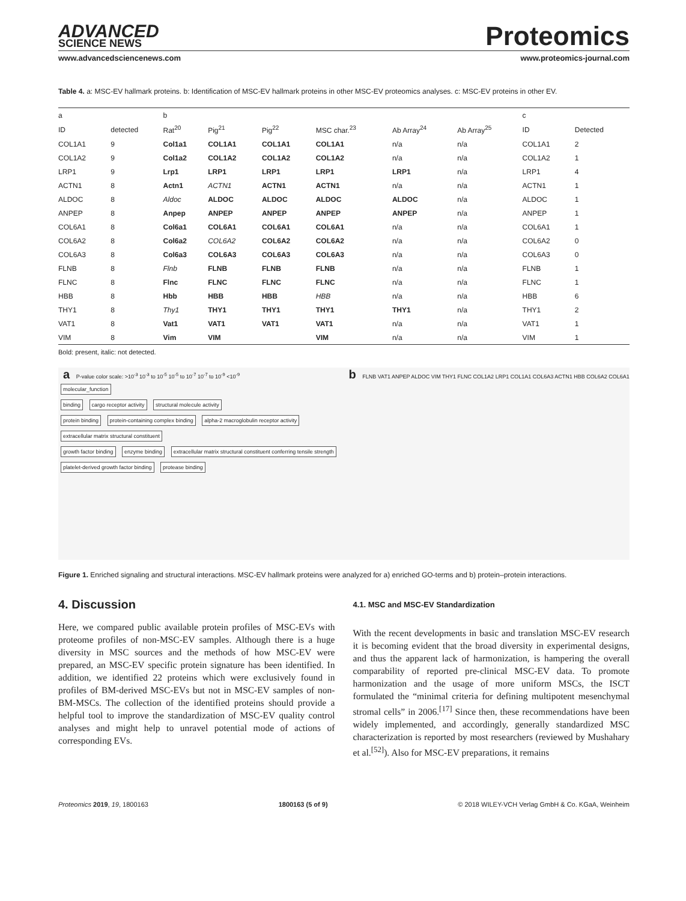ADVANCED
SCIENCE NEWS
Proteomics
www.advancedsciencenews.com www.proteomics-journal.com
Table 4. a: MSC-EV hallmark proteins. b: Identification of MSC-EV hallmark proteins in other MSC-EV proteomics analyses. c: MSC-EV proteins in other EV.
| a | | b | | | | | | c | |
| --- | --- | --- | --- | --- | --- | --- | --- | --- | --- |
| ID | detected | Rat<sup>20</sup> | Pig<sup>21</sup> | Pig<sup>22</sup> | MSC char.<sup>23</sup> | Ab Array<sup>24</sup> | Ab Array<sup>25</sup> | ID | Detected |
| COL1A1 | 9 | Col1a1 | COL1A1 | COL1A1 | COL1A1 | n/a | n/a | COL1A1 | 2 |
| COL1A2 | 9 | Col1a2 | COL1A2 | COL1A2 | COL1A2 | n/a | n/a | COL1A2 | 1 |
| LRP1 | 9 | Lrp1 | LRP1 | LRP1 | LRP1 | LRP1 | n/a | LRP1 | 4 |
| ACTN1 | 8 | Actn1 | ACTN1 | ACTN1 | ACTN1 | n/a | n/a | ACTN1 | 1 |
| ALDOC | 8 | Aldoc | ALDOC | ALDOC | ALDOC | ALDOC | n/a | ALDOC | 1 |
| ANPEP | 8 | Anpep | ANPEP | ANPEP | ANPEP | ANPEP | n/a | ANPEP | 1 |
| COL6A1 | 8 | Col6a1 | COL6A1 | COL6A1 | COL6A1 | n/a | n/a | COL6A1 | 1 |
| COL6A2 | 8 | Col6a2 | COL6A2 | COL6A2 | COL6A2 | n/a | n/a | COL6A2 | 0 |
| COL6A3 | 8 | Col6a3 | COL6A3 | COL6A3 | COL6A3 | n/a | n/a | COL6A3 | 0 |
| FLNB | 8 | Flnb | FLNB | FLNB | FLNB | n/a | n/a | FLNB | 1 |
| FLNC | 8 | Flnc | FLNC | FLNC | FLNC | n/a | n/a | FLNC | 1 |
| HBB | 8 | Hbb | HBB | HBB | HBB | n/a | n/a | HBB | 6 |
| THY1 | 8 | Thy1 | THY1 | THY1 | THY1 | THY1 | n/a | THY1 | 2 |
| VAT1 | 8 | Vat1 | VAT1 | VAT1 | VAT1 | n/a | n/a | VAT1 | 1 |
| VIM | 8 | Vim | VIM | | VIM | n/a | n/a | VIM | 1 |
Bold: present, italic: not detected.
a P-value color scale: >10<sup>-3</sup> 10<sup>-3</sup> to 10<sup>-5</sup> 10<sup>-5</sup> to 10<sup>-7</sup> 10<sup>-7</sup> to 10<sup>-9</sup> <10<sup>-9</sup>
molecular_function
binding cargo receptor activity structural molecule activity
protein binding protein-containing complex binding alpha-2 macroglobulin receptor activity extracellular matrix structural constituent
growth factor binding enzyme binding extracellular matrix structural constituent conferring tensile strength
platelet-derived growth factor binding protease binding
b FLNB VAT1 ANPEP ALDOC VIM THY1 FLNC COL1A2 LRP1 COL1A1 COL6A3 ACTN1 HBB COL6A2 COL6A1
Figure 1. Enriched signaling and structural interactions. MSC-EV hallmark proteins were analyzed for a) enriched GO-terms and b) protein–protein interactions.
4. Discussion
Here, we compared public available protein profiles of MSC-EVs with proteome profiles of non-MSC-EV samples. Although there is a huge diversity in MSC sources and the methods of how MSC-EV were prepared, an MSC-EV specific protein signature has been identified. In addition, we identified 22 proteins which were exclusively found in profiles of BM-derived MSC-EVs but not in MSC-EV samples of non-BM-MSCs. The collection of the identified proteins should provide a helpful tool to improve the standardization of MSC-EV quality control analyses and might help to unravel potential mode of actions of corresponding EVs.
4.1. MSC and MSC-EV Standardization
With the recent developments in basic and translation MSC-EV research it is becoming evident that the broad diversity in experimental designs, and thus the apparent lack of harmonization, is hampering the overall comparability of reported pre-clinical MSC-EV data. To promote harmonization and the usage of more uniform MSCs, the ISCT formulated the “minimal criteria for defining multipotent mesenchymal stromal cells” in 2006.<sup>[17]</sup> Since then, these recommendations have been widely implemented, and accordingly, generally standardized MSC characterization is reported by most researchers (reviewed by Mushahary et al.<sup>[52]</sup>). Also for MSC-EV preparations, it remains
Proteomics 2019, 19, 1800163 1800163 (5 of 9) © 2018 WILEY-VCH Verlag GmbH & Co. KGaA, Weinheim